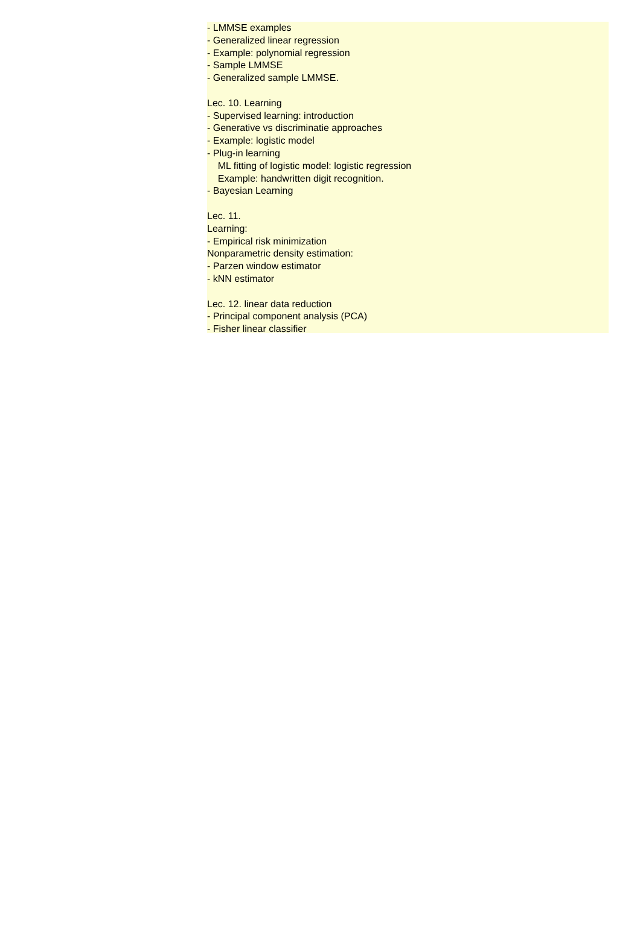- LMMSE examples
- Generalized linear regression
- Example: polynomial regression
- Sample LMMSE
- Generalized sample LMMSE.
Lec. 10. Learning
- Supervised learning: introduction
- Generative vs discriminatie approaches
- Example: logistic model
- Plug-in learning
ML fitting of logistic model: logistic regression
Example: handwritten digit recognition.
- Bayesian Learning
Lec. 11.
Learning:
- Empirical risk minimization
Nonparametric density estimation:
- Parzen window estimator
- kNN estimator
Lec. 12. linear data reduction
- Principal component analysis (PCA)
- Fisher linear classifier